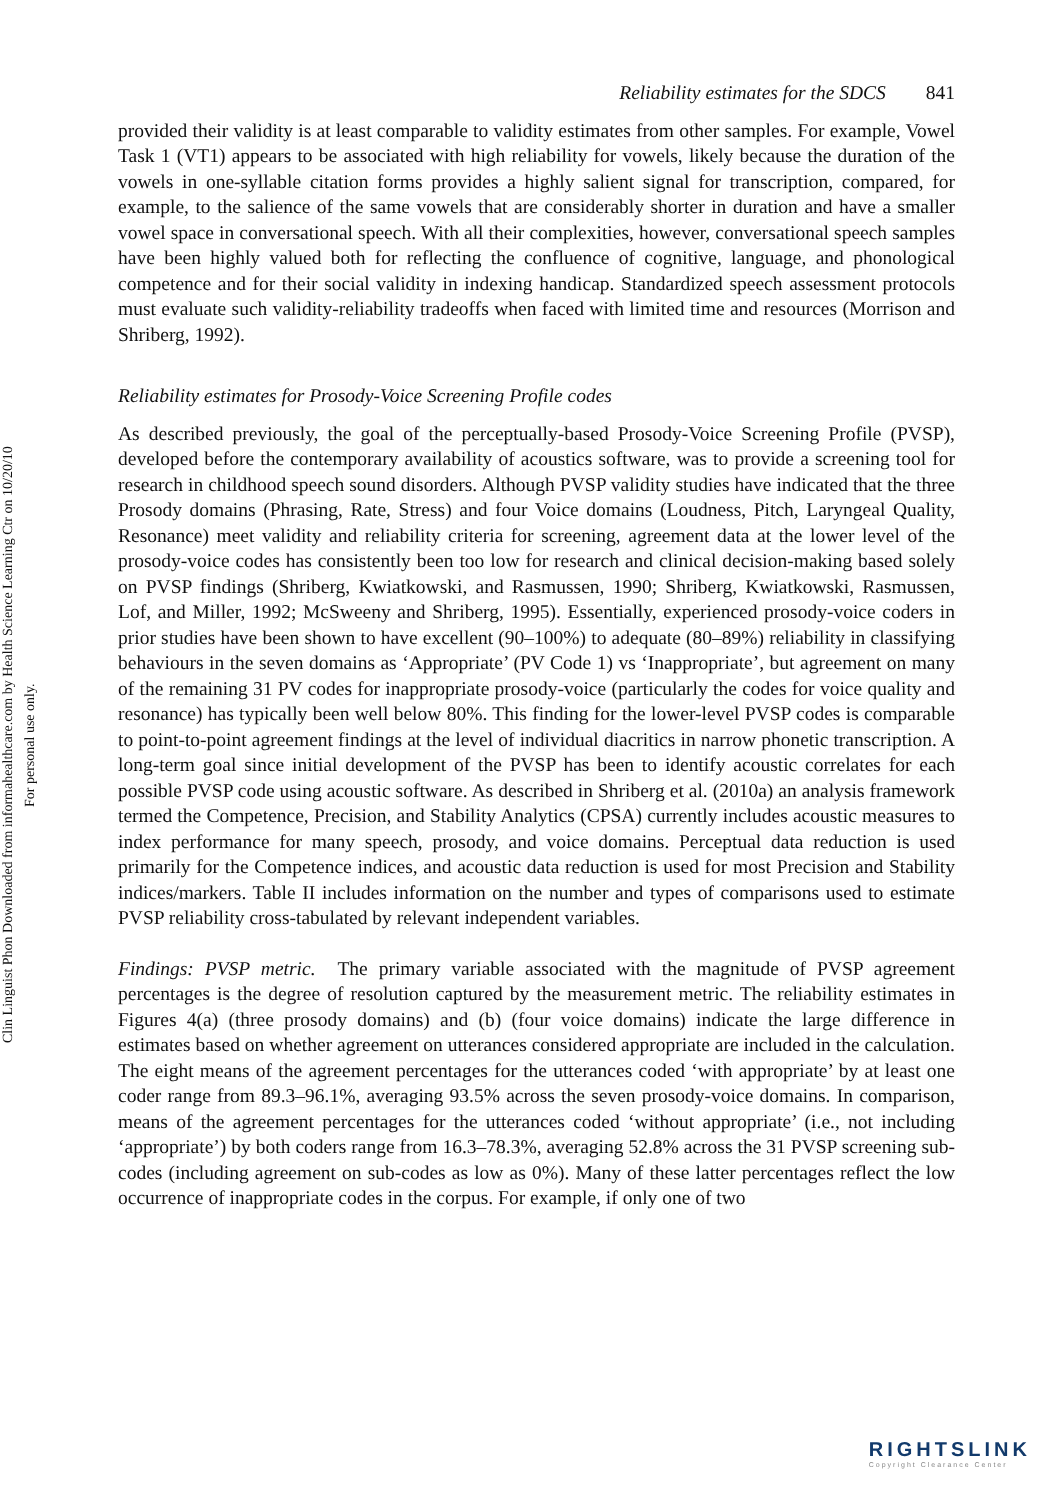Clin Linguist Phon Downloaded from informahealthcare.com by Health Science Learning Ctr on 10/20/10
For personal use only.
Reliability estimates for the SDCS 841
provided their validity is at least comparable to validity estimates from other samples. For example, Vowel Task 1 (VT1) appears to be associated with high reliability for vowels, likely because the duration of the vowels in one-syllable citation forms provides a highly salient signal for transcription, compared, for example, to the salience of the same vowels that are considerably shorter in duration and have a smaller vowel space in conversational speech. With all their complexities, however, conversational speech samples have been highly valued both for reflecting the confluence of cognitive, language, and phonological competence and for their social validity in indexing handicap. Standardized speech assessment protocols must evaluate such validity-reliability tradeoffs when faced with limited time and resources (Morrison and Shriberg, 1992).
Reliability estimates for Prosody-Voice Screening Profile codes
As described previously, the goal of the perceptually-based Prosody-Voice Screening Profile (PVSP), developed before the contemporary availability of acoustics software, was to provide a screening tool for research in childhood speech sound disorders. Although PVSP validity studies have indicated that the three Prosody domains (Phrasing, Rate, Stress) and four Voice domains (Loudness, Pitch, Laryngeal Quality, Resonance) meet validity and reliability criteria for screening, agreement data at the lower level of the prosody-voice codes has consistently been too low for research and clinical decision-making based solely on PVSP findings (Shriberg, Kwiatkowski, and Rasmussen, 1990; Shriberg, Kwiatkowski, Rasmussen, Lof, and Miller, 1992; McSweeny and Shriberg, 1995). Essentially, experienced prosody-voice coders in prior studies have been shown to have excellent (90–100%) to adequate (80–89%) reliability in classifying behaviours in the seven domains as ‘Appropriate’ (PV Code 1) vs ‘Inappropriate’, but agreement on many of the remaining 31 PV codes for inappropriate prosody-voice (particularly the codes for voice quality and resonance) has typically been well below 80%. This finding for the lower-level PVSP codes is comparable to point-to-point agreement findings at the level of individual diacritics in narrow phonetic transcription. A long-term goal since initial development of the PVSP has been to identify acoustic correlates for each possible PVSP code using acoustic software. As described in Shriberg et al. (2010a) an analysis framework termed the Competence, Precision, and Stability Analytics (CPSA) currently includes acoustic measures to index performance for many speech, prosody, and voice domains. Perceptual data reduction is used primarily for the Competence indices, and acoustic data reduction is used for most Precision and Stability indices/markers. Table II includes information on the number and types of comparisons used to estimate PVSP reliability cross-tabulated by relevant independent variables.
Findings: PVSP metric. The primary variable associated with the magnitude of PVSP agreement percentages is the degree of resolution captured by the measurement metric. The reliability estimates in Figures 4(a) (three prosody domains) and (b) (four voice domains) indicate the large difference in estimates based on whether agreement on utterances considered appropriate are included in the calculation. The eight means of the agreement percentages for the utterances coded ‘with appropriate’ by at least one coder range from 89.3–96.1%, averaging 93.5% across the seven prosody-voice domains. In comparison, means of the agreement percentages for the utterances coded ‘without appropriate’ (i.e., not including ‘appropriate’) by both coders range from 16.3–78.3%, averaging 52.8% across the 31 PVSP screening sub-codes (including agreement on sub-codes as low as 0%). Many of these latter percentages reflect the low occurrence of inappropriate codes in the corpus. For example, if only one of two
RIGHTSLINK
Copyright Clearance Center